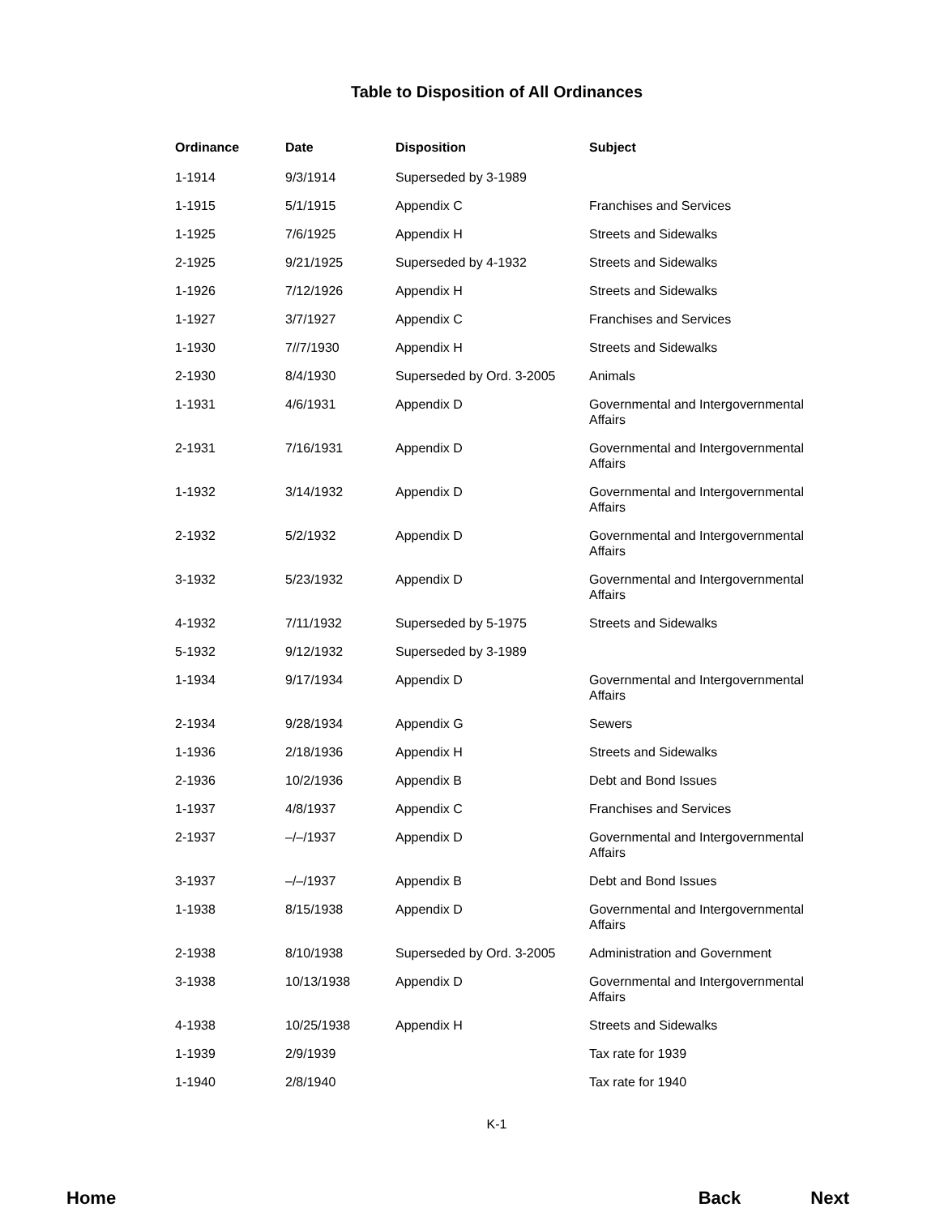Table to Disposition of All Ordinances
| Ordinance | Date | Disposition | Subject |
| --- | --- | --- | --- |
| 1-1914 | 9/3/1914 | Superseded by 3-1989 | |
| 1-1915 | 5/1/1915 | Appendix C | Franchises and Services |
| 1-1925 | 7/6/1925 | Appendix H | Streets and Sidewalks |
| 2-1925 | 9/21/1925 | Superseded by 4-1932 | Streets and Sidewalks |
| 1-1926 | 7/12/1926 | Appendix H | Streets and Sidewalks |
| 1-1927 | 3/7/1927 | Appendix C | Franchises and Services |
| 1-1930 | 7//7/1930 | Appendix H | Streets and Sidewalks |
| 2-1930 | 8/4/1930 | Superseded by Ord. 3-2005 | Animals |
| 1-1931 | 4/6/1931 | Appendix D | Governmental and Intergovernmental Affairs |
| 2-1931 | 7/16/1931 | Appendix D | Governmental and Intergovernmental Affairs |
| 1-1932 | 3/14/1932 | Appendix D | Governmental and Intergovernmental Affairs |
| 2-1932 | 5/2/1932 | Appendix D | Governmental and Intergovernmental Affairs |
| 3-1932 | 5/23/1932 | Appendix D | Governmental and Intergovernmental Affairs |
| 4-1932 | 7/11/1932 | Superseded by 5-1975 | Streets and Sidewalks |
| 5-1932 | 9/12/1932 | Superseded by 3-1989 | |
| 1-1934 | 9/17/1934 | Appendix D | Governmental and Intergovernmental Affairs |
| 2-1934 | 9/28/1934 | Appendix G | Sewers |
| 1-1936 | 2/18/1936 | Appendix H | Streets and Sidewalks |
| 2-1936 | 10/2/1936 | Appendix B | Debt and Bond Issues |
| 1-1937 | 4/8/1937 | Appendix C | Franchises and Services |
| 2-1937 | –/–/1937 | Appendix D | Governmental and Intergovernmental Affairs |
| 3-1937 | –/–/1937 | Appendix B | Debt and Bond Issues |
| 1-1938 | 8/15/1938 | Appendix D | Governmental and Intergovernmental Affairs |
| 2-1938 | 8/10/1938 | Superseded by Ord. 3-2005 | Administration and Government |
| 3-1938 | 10/13/1938 | Appendix D | Governmental and Intergovernmental Affairs |
| 4-1938 | 10/25/1938 | Appendix H | Streets and Sidewalks |
| 1-1939 | 2/9/1939 | | Tax rate for 1939 |
| 1-1940 | 2/8/1940 | | Tax rate for 1940 |
K-1
Home Back Next